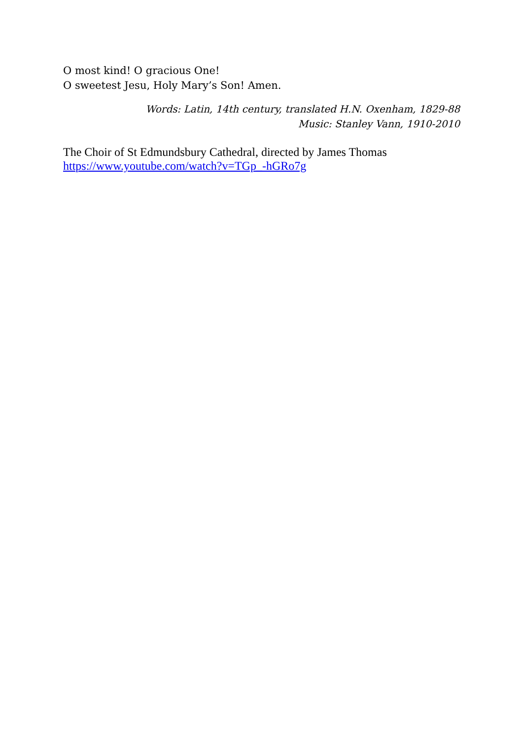O most kind! O gracious One!
O sweetest Jesu, Holy Mary’s Son! Amen.
Words: Latin, 14th century, translated H.N. Oxenham, 1829-88
Music: Stanley Vann, 1910-2010
The Choir of St Edmundsbury Cathedral, directed by James Thomas
https://www.youtube.com/watch?v=TGp_-hGRo7g